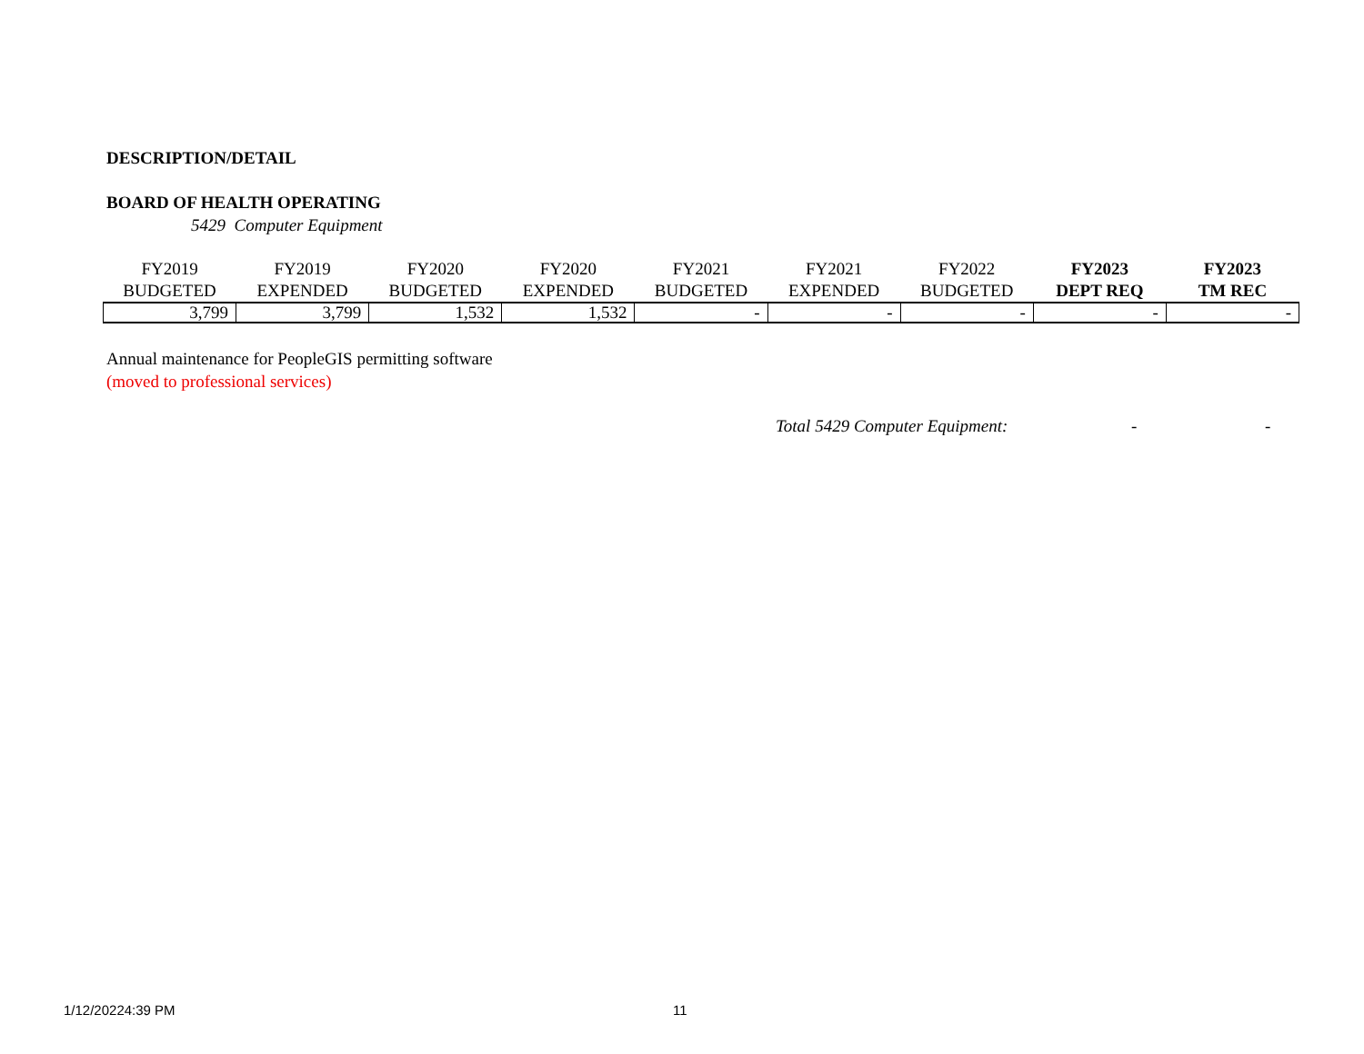DESCRIPTION/DETAIL
BOARD OF HEALTH OPERATING
5429 Computer Equipment
| FY2019 BUDGETED | FY2019 EXPENDED | FY2020 BUDGETED | FY2020 EXPENDED | FY2021 BUDGETED | FY2021 EXPENDED | FY2022 BUDGETED | FY2023 DEPT REQ | FY2023 TM REC |
| --- | --- | --- | --- | --- | --- | --- | --- | --- |
| 3,799 | 3,799 | 1,532 | 1,532 | - | - | - | - | - |
Annual maintenance for PeopleGIS permitting software
(moved to professional services)
Total 5429 Computer Equipment: - -
1/12/20224:39 PM 11